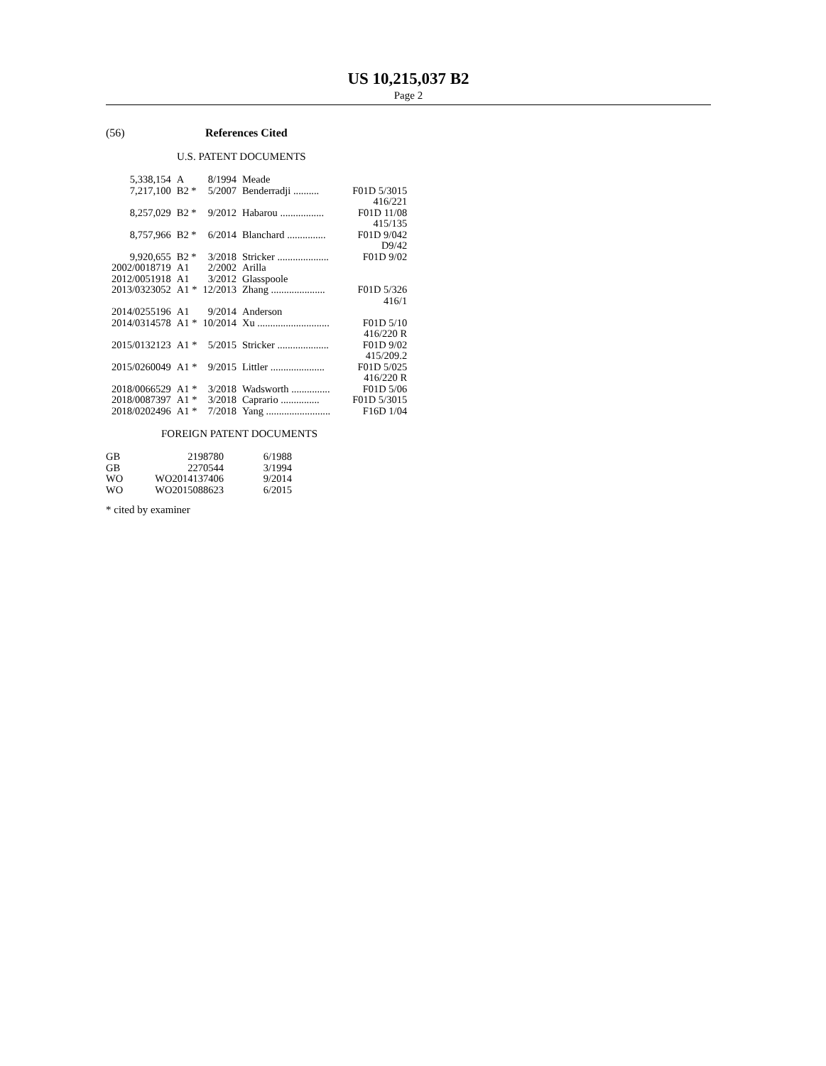US 10,215,037 B2
Page 2
(56) References Cited
U.S. PATENT DOCUMENTS
| 5,338,154 | A | 8/1994 | Meade | |
| 7,217,100 | B2 * | 5/2007 | Benderradji .......... | F01D 5/3015 416/221 |
| 8,257,029 | B2 * | 9/2012 | Habarou ................. | F01D 11/08 415/135 |
| 8,757,966 | B2 * | 6/2014 | Blanchard ............... | F01D 9/042 D9/42 |
| 9,920,655 | B2 * | 3/2018 | Stricker .................... | F01D 9/02 |
| 2002/0018719 | A1 | 2/2002 | Arilla | |
| 2012/0051918 | A1 | 3/2012 | Glasspoole | |
| 2013/0323052 | A1 * | 12/2013 | Zhang ..................... | F01D 5/326 416/1 |
| 2014/0255196 | A1 | 9/2014 | Anderson | |
| 2014/0314578 | A1 * | 10/2014 | Xu ............................ | F01D 5/10 416/220 R |
| 2015/0132123 | A1 * | 5/2015 | Stricker .................... | F01D 9/02 415/209.2 |
| 2015/0260049 | A1 * | 9/2015 | Littler ..................... | F01D 5/025 416/220 R |
| 2018/0066529 | A1 * | 3/2018 | Wadsworth ............... | F01D 5/06 |
| 2018/0087397 | A1 * | 3/2018 | Caprario ............... | F01D 5/3015 |
| 2018/0202496 | A1 * | 7/2018 | Yang ......................... | F16D 1/04 |
FOREIGN PATENT DOCUMENTS
| GB | 2198780 | 6/1988 |
| GB | 2270544 | 3/1994 |
| WO | WO2014137406 | 9/2014 |
| WO | WO2015088623 | 6/2015 |
* cited by examiner